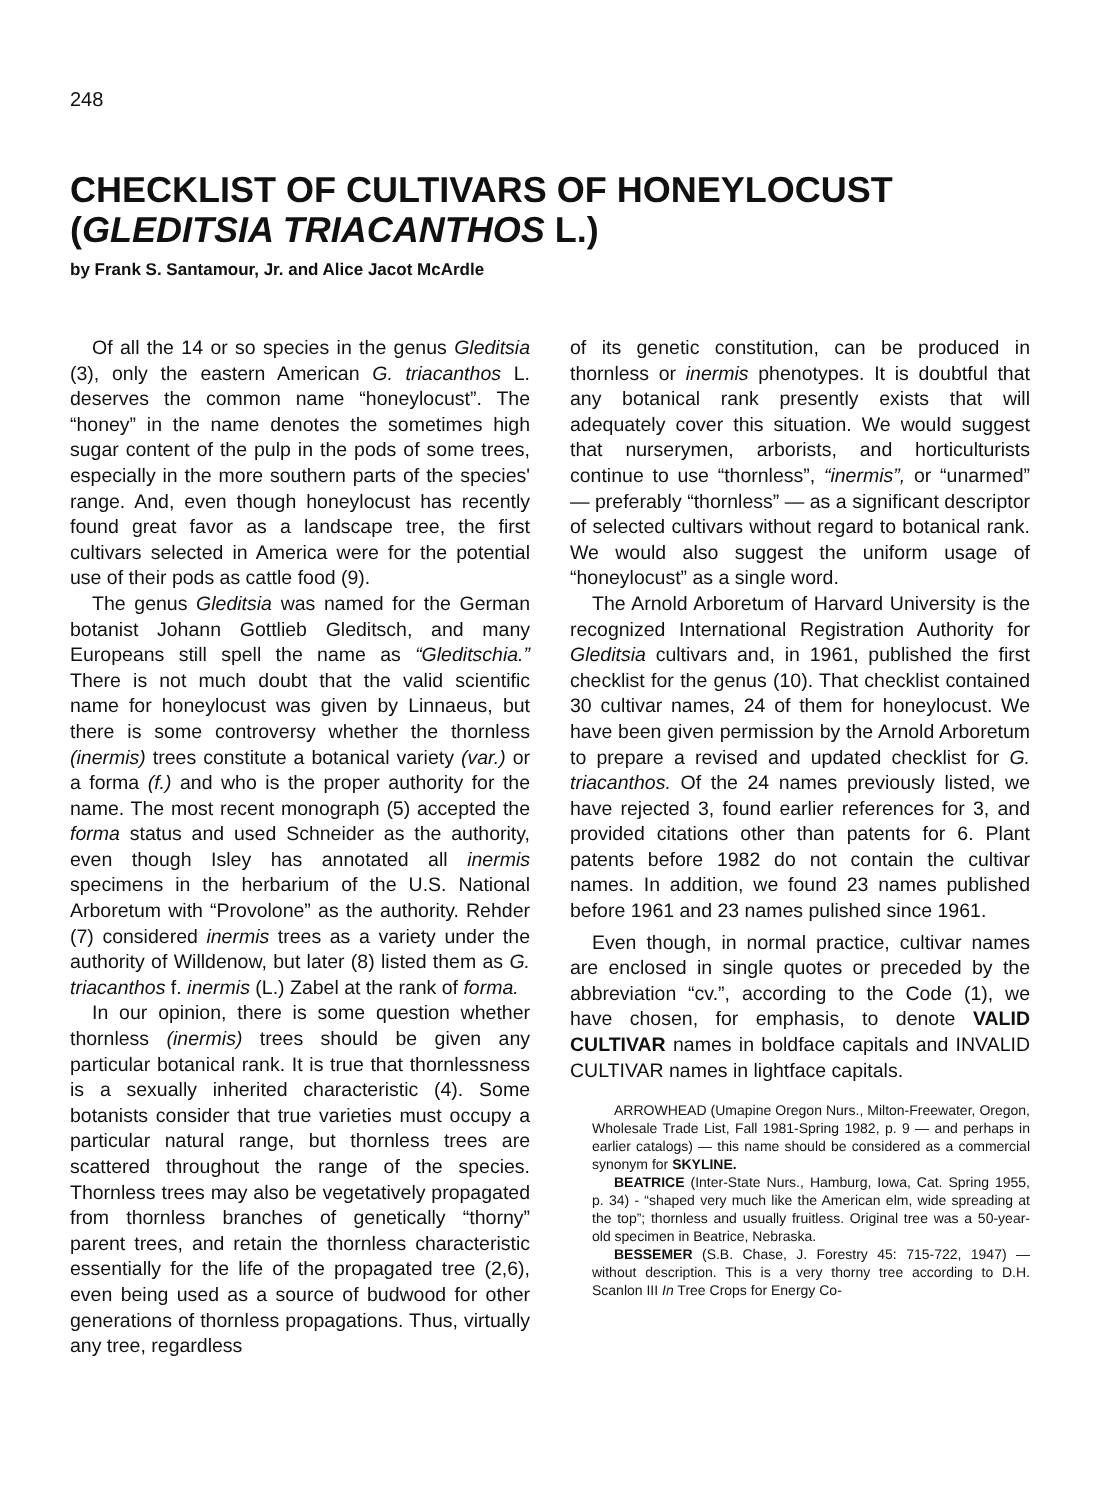248
CHECKLIST OF CULTIVARS OF HONEYLOCUST
(GLEDITSIA TRIACANTHOS L.)
by Frank S. Santamour, Jr. and Alice Jacot McArdle
Of all the 14 or so species in the genus Gleditsia (3), only the eastern American G. triacanthos L. deserves the common name “honeylocust”. The “honey” in the name denotes the sometimes high sugar content of the pulp in the pods of some trees, especially in the more southern parts of the species' range. And, even though honeylocust has recently found great favor as a landscape tree, the first cultivars selected in America were for the potential use of their pods as cattle food (9).
The genus Gleditsia was named for the German botanist Johann Gottlieb Gleditsch, and many Europeans still spell the name as “Gleditschia.” There is not much doubt that the valid scientific name for honeylocust was given by Linnaeus, but there is some controversy whether the thornless (inermis) trees constitute a botanical variety (var.) or a forma (f.) and who is the proper authority for the name. The most recent monograph (5) accepted the forma status and used Schneider as the authority, even though Isley has annotated all inermis specimens in the herbarium of the U.S. National Arboretum with “Provolone” as the authority. Rehder (7) considered inermis trees as a variety under the authority of Willdenow, but later (8) listed them as G. triacanthos f. inermis (L.) Zabel at the rank of forma.
In our opinion, there is some question whether thornless (inermis) trees should be given any particular botanical rank. It is true that thornlessness is a sexually inherited characteristic (4). Some botanists consider that true varieties must occupy a particular natural range, but thornless trees are scattered throughout the range of the species. Thornless trees may also be vegetatively propagated from thornless branches of genetically “thorny” parent trees, and retain the thornless characteristic essentially for the life of the propagated tree (2,6), even being used as a source of budwood for other generations of thornless propagations. Thus, virtually any tree, regardless
of its genetic constitution, can be produced in thornless or inermis phenotypes. It is doubtful that any botanical rank presently exists that will adequately cover this situation. We would suggest that nurserymen, arborists, and horticulturists continue to use “thornless”, “inermis”, or “unarmed” — preferably “thornless” — as a significant descriptor of selected cultivars without regard to botanical rank. We would also suggest the uniform usage of “honeylocust” as a single word.
The Arnold Arboretum of Harvard University is the recognized International Registration Authority for Gleditsia cultivars and, in 1961, published the first checklist for the genus (10). That checklist contained 30 cultivar names, 24 of them for honeylocust. We have been given permission by the Arnold Arboretum to prepare a revised and updated checklist for G. triacanthos. Of the 24 names previously listed, we have rejected 3, found earlier references for 3, and provided citations other than patents for 6. Plant patents before 1982 do not contain the cultivar names. In addition, we found 23 names published before 1961 and 23 names pulished since 1961.
Even though, in normal practice, cultivar names are enclosed in single quotes or preceded by the abbreviation “cv.”, according to the Code (1), we have chosen, for emphasis, to denote VALID CULTIVAR names in boldface capitals and INVALID CULTIVAR names in lightface capitals.
ARROWHEAD (Umapine Oregon Nurs., Milton-Freewater, Oregon, Wholesale Trade List, Fall 1981-Spring 1982, p. 9 — and perhaps in earlier catalogs) — this name should be considered as a commercial synonym for SKYLINE.
BEATRICE (Inter-State Nurs., Hamburg, Iowa, Cat. Spring 1955, p. 34) - “shaped very much like the American elm, wide spreading at the top”; thornless and usually fruitless. Original tree was a 50-year-old specimen in Beatrice, Nebraska.
BESSEMER (S.B. Chase, J. Forestry 45: 715-722, 1947) — without description. This is a very thorny tree according to D.H. Scanlon III In Tree Crops for Energy Co-